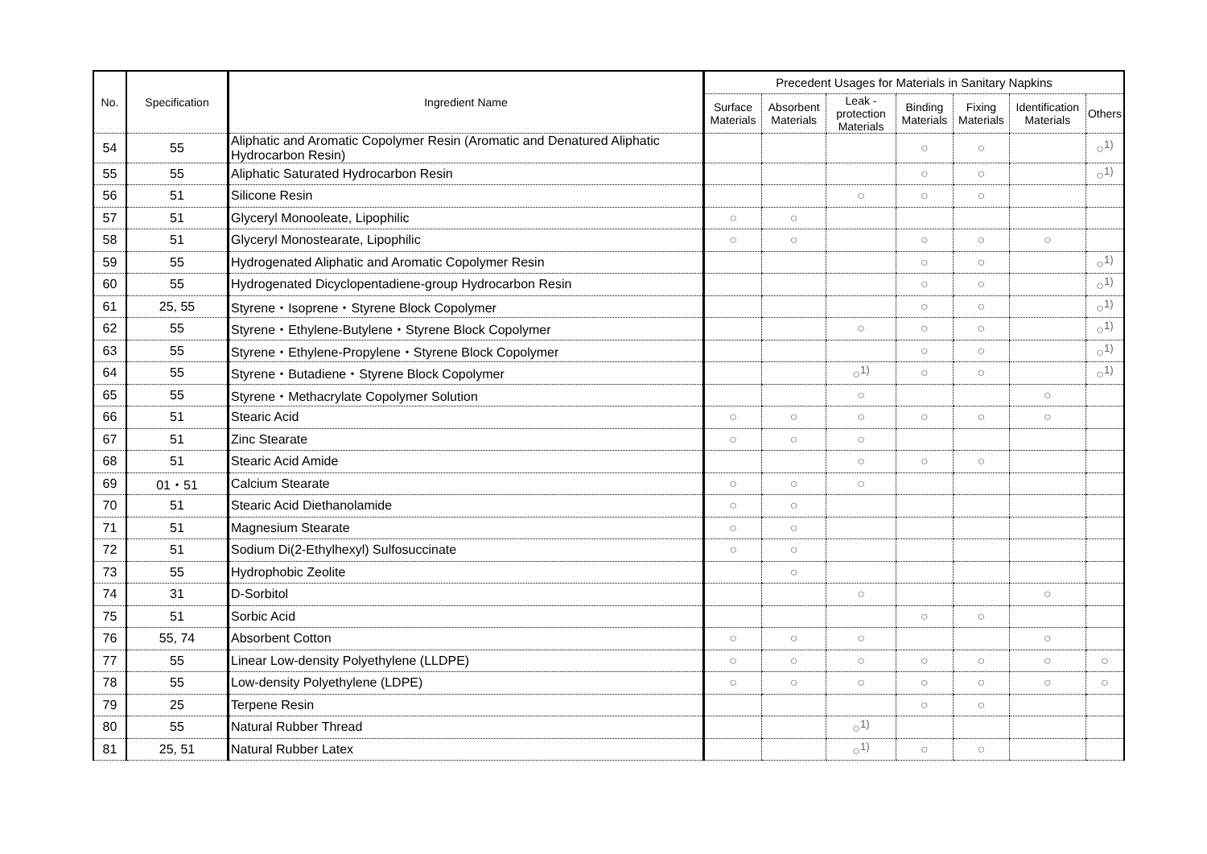| No. | Specification | Ingredient Name | Precedent Usages for Materials in Sanitary Napkins | | | | | | |
| --- | --- | --- | --- | --- | --- | --- | --- | --- | --- |
| | | | Surface Materials | Absorbent Materials | Leak - protection Materials | Binding Materials | Fixing Materials | Identification Materials | Others |
| 54 | 55 | Aliphatic and Aromatic Copolymer Resin (Aromatic and Denatured Aliphatic Hydrocarbon Resin) | | | | ○ | ○ | | ○<sup>1)</sup> |
| 55 | 55 | Aliphatic Saturated Hydrocarbon Resin | | | | ○ | ○ | | ○<sup>1)</sup> |
| 56 | 51 | Silicone Resin | | | ○ | ○ | ○ | | |
| 57 | 51 | Glyceryl Monooleate, Lipophilic | ○ | ○ | | | | | |
| 58 | 51 | Glyceryl Monostearate, Lipophilic | ○ | ○ | | ○ | ○ | ○ | |
| 59 | 55 | Hydrogenated Aliphatic and Aromatic Copolymer Resin | | | | ○ | ○ | | ○<sup>1)</sup> |
| 60 | 55 | Hydrogenated Dicyclopentadiene-group Hydrocarbon Resin | | | | ○ | ○ | | ○<sup>1)</sup> |
| 61 | 25, 55 | Styrene・Isoprene・Styrene Block Copolymer | | | | ○ | ○ | | ○<sup>1)</sup> |
| 62 | 55 | Styrene・Ethylene-Butylene・Styrene Block Copolymer | | | ○ | ○ | ○ | | ○<sup>1)</sup> |
| 63 | 55 | Styrene・Ethylene-Propylene・Styrene Block Copolymer | | | | ○ | ○ | | ○<sup>1)</sup> |
| 64 | 55 | Styrene・Butadiene・Styrene Block Copolymer | | | ○<sup>1)</sup> | ○ | ○ | | ○<sup>1)</sup> |
| 65 | 55 | Styrene・Methacrylate Copolymer Solution | | | ○ | | | ○ | |
| 66 | 51 | Stearic Acid | ○ | ○ | ○ | ○ | ○ | ○ | |
| 67 | 51 | Zinc Stearate | ○ | ○ | ○ | | | | |
| 68 | 51 | Stearic Acid Amide | | | ○ | ○ | ○ | | |
| 69 | 01・51 | Calcium Stearate | ○ | ○ | ○ | | | | |
| 70 | 51 | Stearic Acid Diethanolamide | ○ | ○ | | | | | |
| 71 | 51 | Magnesium Stearate | ○ | ○ | | | | | |
| 72 | 51 | Sodium Di(2-Ethylhexyl) Sulfosuccinate | ○ | ○ | | | | | |
| 73 | 55 | Hydrophobic Zeolite | | ○ | | | | | |
| 74 | 31 | D-Sorbitol | | | ○ | | | ○ | |
| 75 | 51 | Sorbic Acid | | | | ○ | ○ | | |
| 76 | 55, 74 | Absorbent Cotton | ○ | ○ | ○ | | | ○ | |
| 77 | 55 | Linear Low-density Polyethylene (LLDPE) | ○ | ○ | ○ | ○ | ○ | ○ | ○ |
| 78 | 55 | Low-density Polyethylene (LDPE) | ○ | ○ | ○ | ○ | ○ | ○ | ○ |
| 79 | 25 | Terpene Resin | | | | ○ | ○ | | |
| 80 | 55 | Natural Rubber Thread | | | ○<sup>1)</sup> | | | | |
| 81 | 25, 51 | Natural Rubber Latex | | | ○<sup>1)</sup> | ○ | ○ | | |